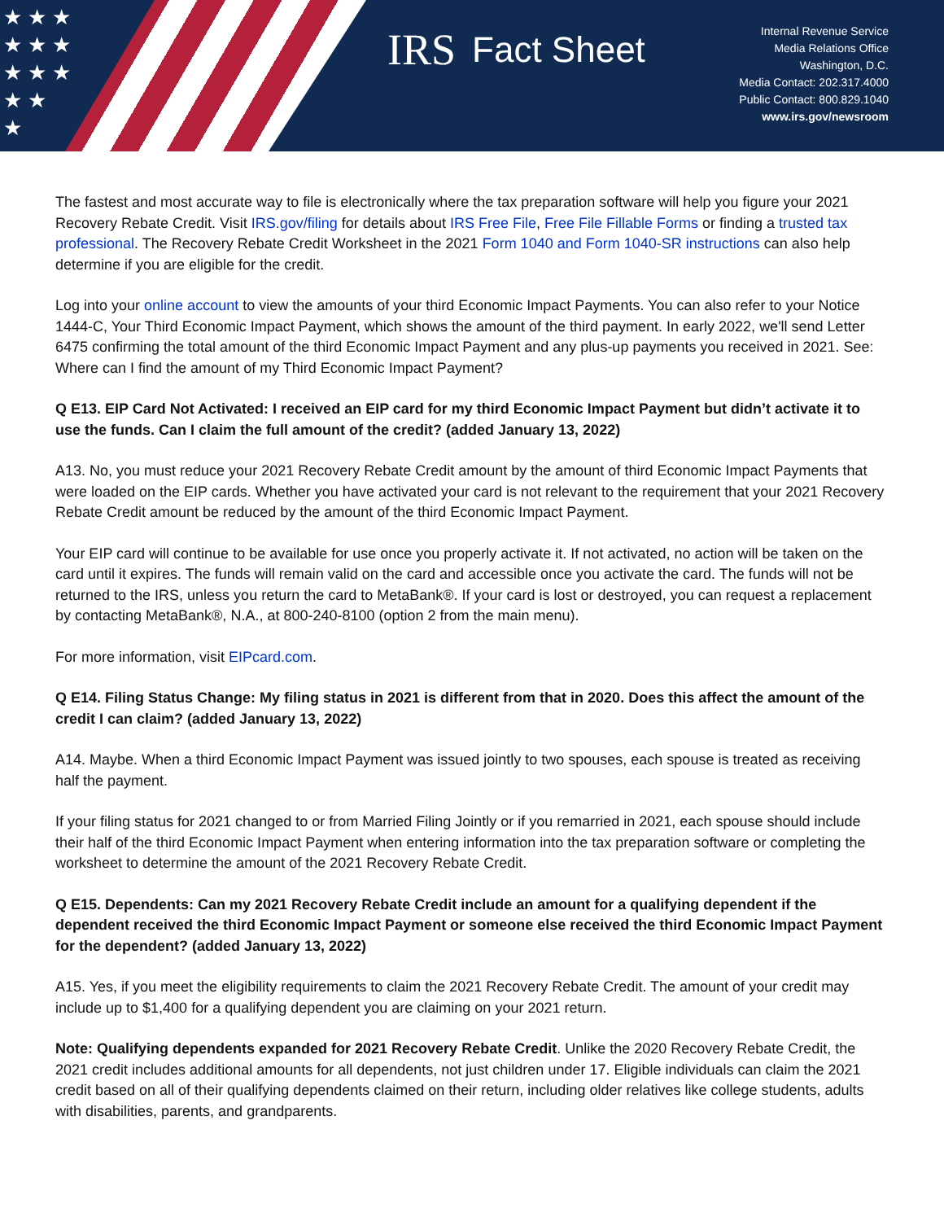★ ★ ★
★ ★ ★
★ ★ ★
★ ★
★
IRS Fact Sheet
Internal Revenue Service
Media Relations Office
Washington, D.C.
Media Contact: 202.317.4000
Public Contact: 800.829.1040
www.irs.gov/newsroom
The fastest and most accurate way to file is electronically where the tax preparation software will help you figure your 2021 Recovery Rebate Credit. Visit IRS.gov/filing for details about IRS Free File, Free File Fillable Forms or finding a trusted tax professional. The Recovery Rebate Credit Worksheet in the 2021 Form 1040 and Form 1040-SR instructions can also help determine if you are eligible for the credit.
Log into your online account to view the amounts of your third Economic Impact Payments. You can also refer to your Notice 1444-C, Your Third Economic Impact Payment, which shows the amount of the third payment. In early 2022, we'll send Letter 6475 confirming the total amount of the third Economic Impact Payment and any plus-up payments you received in 2021. See: Where can I find the amount of my Third Economic Impact Payment?
Q E13. EIP Card Not Activated: I received an EIP card for my third Economic Impact Payment but didn’t activate it to use the funds. Can I claim the full amount of the credit? (added January 13, 2022)
A13. No, you must reduce your 2021 Recovery Rebate Credit amount by the amount of third Economic Impact Payments that were loaded on the EIP cards. Whether you have activated your card is not relevant to the requirement that your 2021 Recovery Rebate Credit amount be reduced by the amount of the third Economic Impact Payment.
Your EIP card will continue to be available for use once you properly activate it. If not activated, no action will be taken on the card until it expires. The funds will remain valid on the card and accessible once you activate the card. The funds will not be returned to the IRS, unless you return the card to MetaBank®. If your card is lost or destroyed, you can request a replacement by contacting MetaBank®, N.A., at 800-240-8100 (option 2 from the main menu).
For more information, visit EIPcard.com.
Q E14. Filing Status Change: My filing status in 2021 is different from that in 2020. Does this affect the amount of the credit I can claim? (added January 13, 2022)
A14. Maybe. When a third Economic Impact Payment was issued jointly to two spouses, each spouse is treated as receiving half the payment.
If your filing status for 2021 changed to or from Married Filing Jointly or if you remarried in 2021, each spouse should include their half of the third Economic Impact Payment when entering information into the tax preparation software or completing the worksheet to determine the amount of the 2021 Recovery Rebate Credit.
Q E15. Dependents: Can my 2021 Recovery Rebate Credit include an amount for a qualifying dependent if the dependent received the third Economic Impact Payment or someone else received the third Economic Impact Payment for the dependent? (added January 13, 2022)
A15. Yes, if you meet the eligibility requirements to claim the 2021 Recovery Rebate Credit. The amount of your credit may include up to $1,400 for a qualifying dependent you are claiming on your 2021 return.
Note: Qualifying dependents expanded for 2021 Recovery Rebate Credit. Unlike the 2020 Recovery Rebate Credit, the 2021 credit includes additional amounts for all dependents, not just children under 17. Eligible individuals can claim the 2021 credit based on all of their qualifying dependents claimed on their return, including older relatives like college students, adults with disabilities, parents, and grandparents.